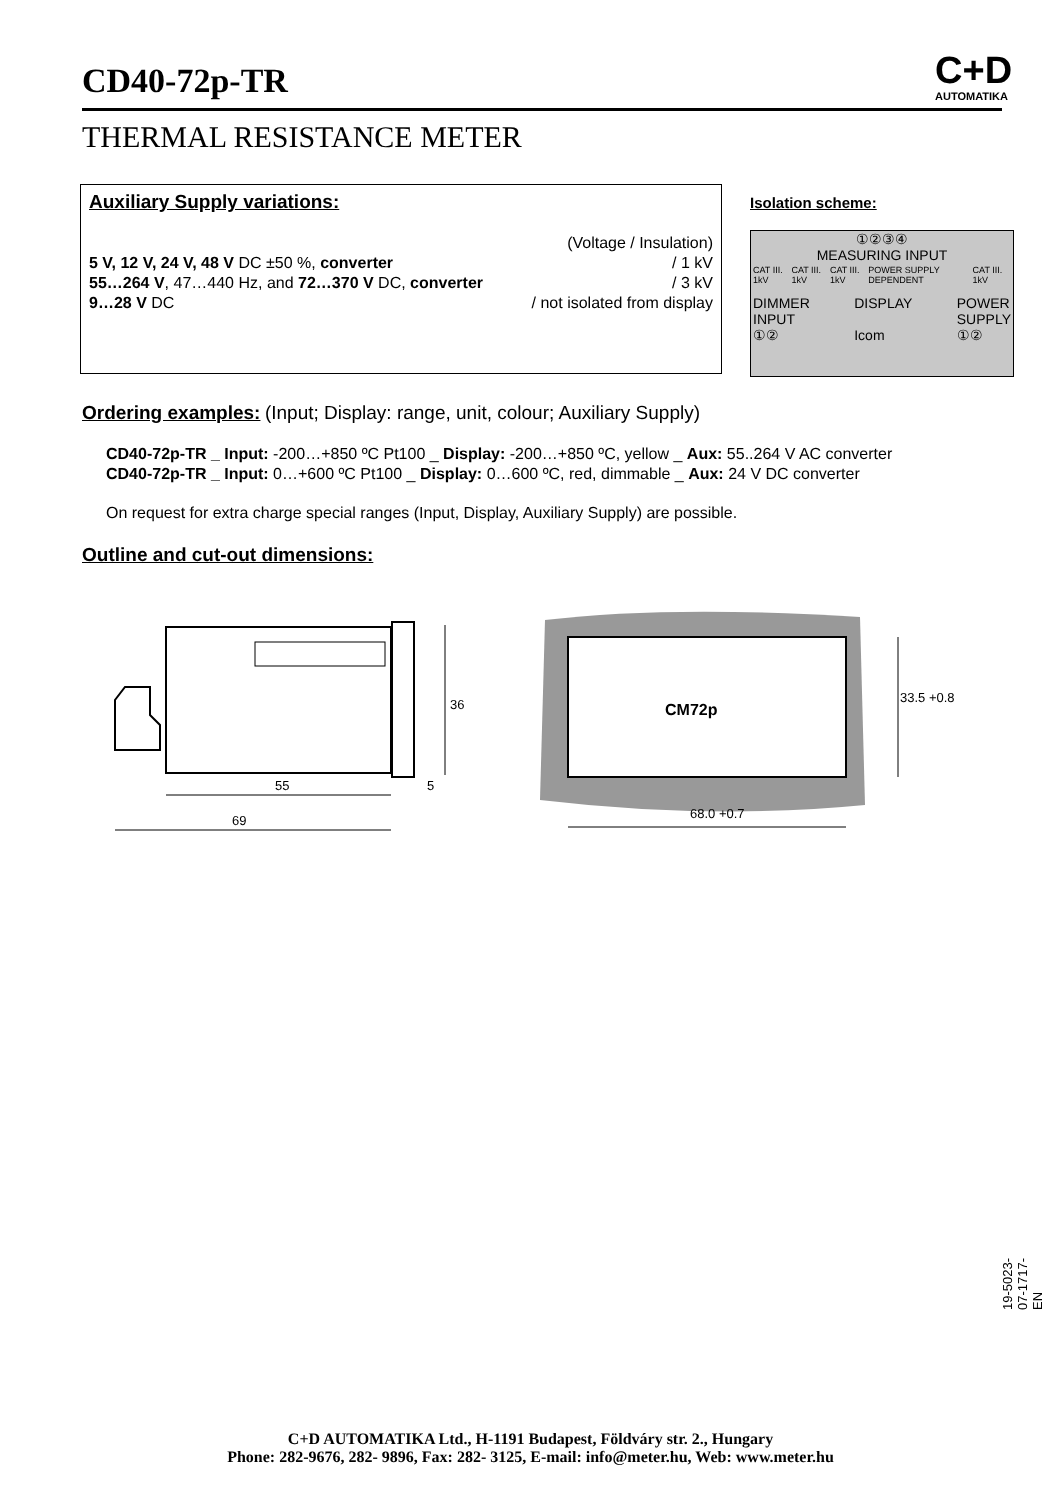CD40-72p-TR
C+D
AUTOMATIKA
THERMAL RESISTANCE METER
Auxiliary Supply variations:
(Voltage / Insulation)
5 V, 12 V, 24 V, 48 V DC ±50 %, converter / 1 kV
55…264 V, 47…440 Hz, and 72…370 V DC, converter / 3 kV
9…28 V DC / not isolated from display
Isolation scheme:
①②③④
MEASURING INPUT
CAT III. 1kV CAT III. 1kV CAT III. 1kV POWER SUPPLY DEPENDENT CAT III. 1kV
DIMMER
INPUT
①② DISPLAY
Icom POWER
SUPPLY
①②
Ordering examples: (Input; Display: range, unit, colour; Auxiliary Supply)
CD40-72p-TR _ Input: -200…+850 ºC Pt100 _ Display: -200…+850 ºC, yellow _ Aux: 55..264 V AC converter
CD40-72p-TR _ Input: 0…+600 ºC Pt100 _ Display: 0…600 ºC, red, dimmable _ Aux: 24 V DC converter
On request for extra charge special ranges (Input, Display, Auxiliary Supply) are possible.
Outline and cut-out dimensions:
36
55
5
69
CM72p
33.5 +0.8
68.0 +0.7
19-5023-07-1717-EN
C+D AUTOMATIKA Ltd., H-1191 Budapest, Földváry str. 2., Hungary
Phone: 282-9676, 282- 9896, Fax: 282- 3125, E-mail: info@meter.hu, Web: www.meter.hu